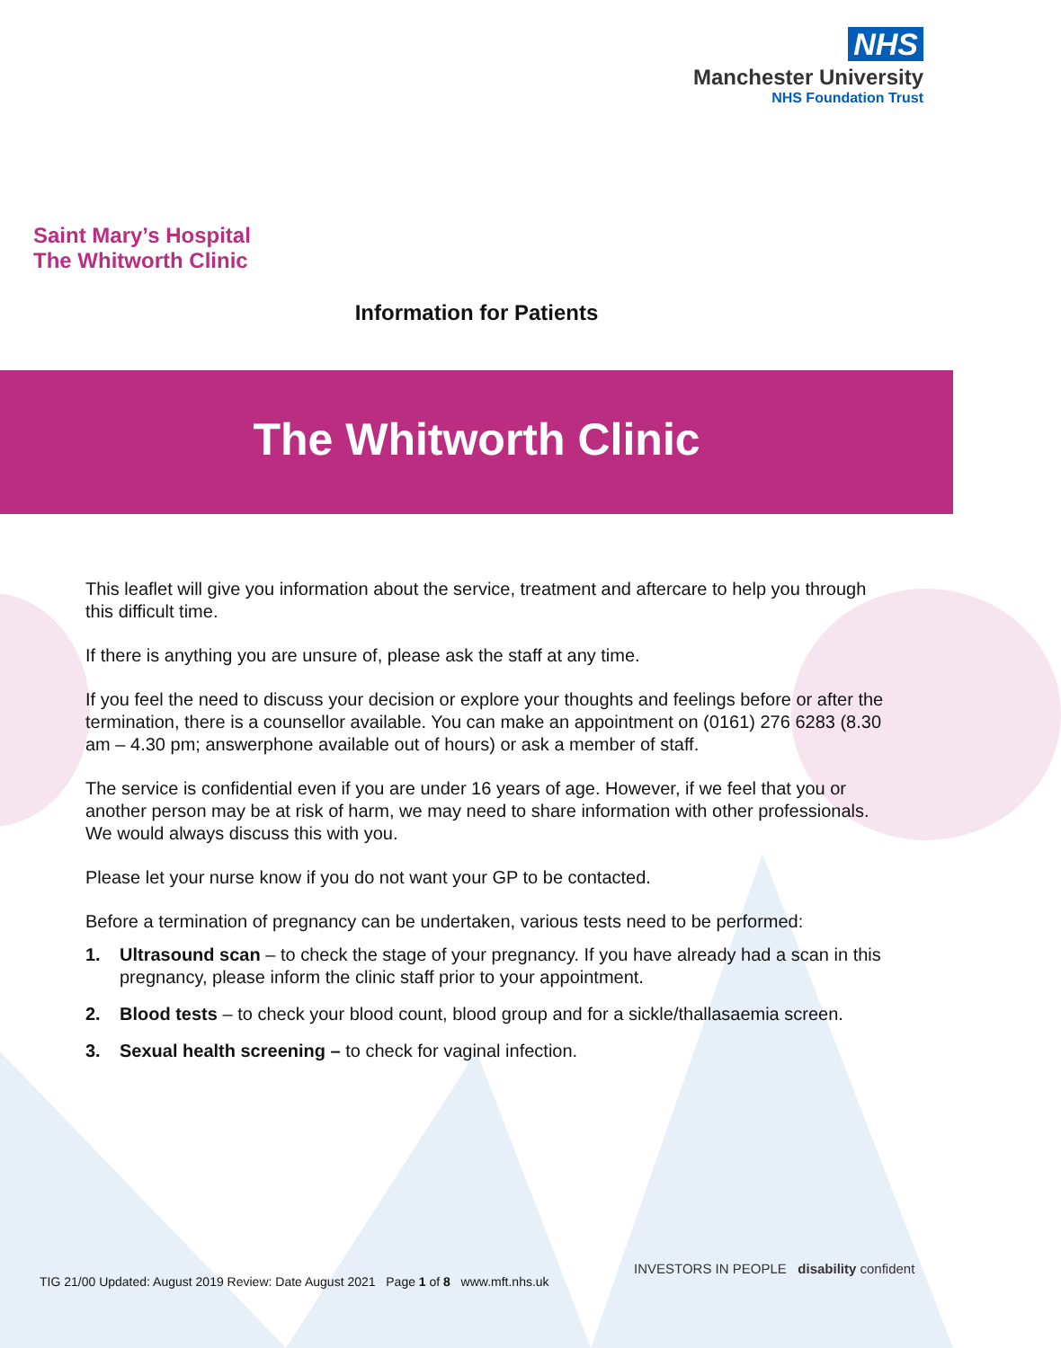NHS
Manchester University
NHS Foundation Trust
Saint Mary’s Hospital
The Whitworth Clinic
Information for Patients
The Whitworth Clinic
This leaflet will give you information about the service, treatment and aftercare to help you through this difficult time.
If there is anything you are unsure of, please ask the staff at any time.
If you feel the need to discuss your decision or explore your thoughts and feelings before or after the termination, there is a counsellor available. You can make an appointment on (0161) 276 6283 (8.30 am – 4.30 pm; answerphone available out of hours) or ask a member of staff.
The service is confidential even if you are under 16 years of age. However, if we feel that you or another person may be at risk of harm, we may need to share information with other professionals. We would always discuss this with you.
Please let your nurse know if you do not want your GP to be contacted.
Before a termination of pregnancy can be undertaken, various tests need to be performed:
1. Ultrasound scan – to check the stage of your pregnancy. If you have already had a scan in this pregnancy, please inform the clinic staff prior to your appointment.
2. Blood tests – to check your blood count, blood group and for a sickle/thallasaemia screen.
3. Sexual health screening – to check for vaginal infection.
TIG 21/00 Updated: August 2019 Review: Date August 2021 Page 1 of 8 www.mft.nhs.uk
INVESTORS IN PEOPLE disability confident